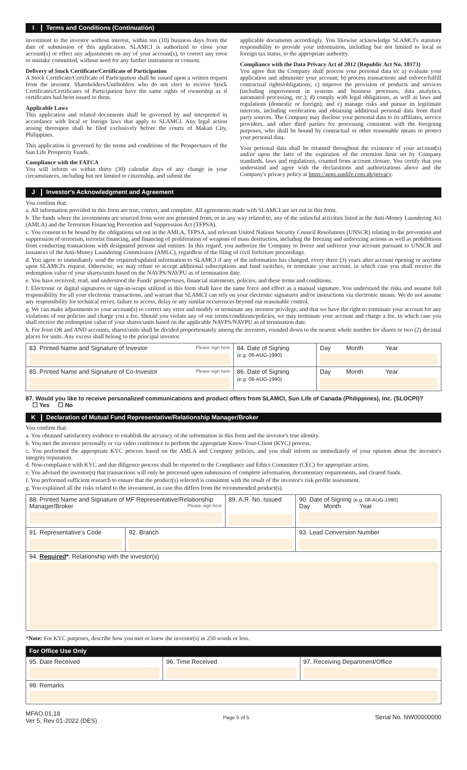I Terms and Conditions (Continuation)
investment to the investor without interest, within ten (10) business days from the date of submission of this application. SLAMCI is authorized to close your account(s) or effect any adjustments on any of your account(s), to correct any error or mistake committed, without need for any further instrument or consent.
Delivery of Stock Certificate/Certificate of Participation
A Stock Certificate/Certificate of Participation shall be issued upon a written request from the investor. Shareholders/Unitholders who do not elect to receive Stock Certificates/Certificates of Participation have the same rights of ownership as if certificates had been issued to them.
Applicable Laws
This application and related documents shall be governed by and interpreted in accordance with local or foreign laws that apply to SLAMCI. Any legal action arising thereupon shall be filed exclusively before the courts of Makati City, Philippines.
This application is governed by the terms and conditions of the Prospectuses of the Sun Life Prosperity Funds.
Compliance with the FATCA
You will inform us within thirty (30) calendar days of any change in your circumstances, including but not limited to citizenship, and submit the
applicable documents accordingly. You likewise acknowledge SLAMCI's statutory responsibility to provide your information, including but not limited to local or foreign tax status, to the appropriate authority.
Compliance with the Data Privacy Act of 2012 (Republic Act No. 10173)
You agree that the Company shall process your personal data to: a) evaluate your application and administer your account; b) process transactions and enforce/fulfill contractual rights/obligations; c) improve the provision of products and services (including improvement in systems and business processes, data analytics, automated processing, etc.); d) comply with legal obligations, as well as laws and regulations (domestic or foreign); and e) manage risks and pursue its legitimate interests, including verification and obtaining additional personal data from third party sources. The Company may disclose your personal data to its affiliates, service providers, and other third parties for processing consistent with the foregoing purposes, who shall be bound by contractual or other reasonable means to protect your personal data.
Your personal data shall be retained throughout the existence of your account(s) and/or upon the later of the expiration of the retention limit set by Company standards, laws and regulations, counted from account closure. You certify that you understand and agree with the declarations and authorizations above and the Company's privacy policy at https://apps.sunlife.com.ph/privacy.
J Investor's Acknowledgment and Agreement
You confirm that:
a. All information provided in this form are true, correct, and complete. All agreements made with SLAMCI are set out in this form.
b. The funds where the investments are sourced from were not generated from, or in any way related to, any of the unlawful activities listed in the Anti-Money Laundering Act (AMLA) and the Terrorism Financing Prevention and Suppression Act (TFPSA).
c. You consent to be bound by the obligations set out in the AMLA, TFPSA, and relevant United Nations Security Council Resolutions (UNSCR) relating to the prevention and suppression of terrorism, terrorist financing, and financing of proliferation of weapons of mass destruction, including the freezing and unfreezing actions as well as prohibitions from conducting transactions with designated persons and entities. In this regard, you authorize the Company to freeze and unfreeze your account pursuant to UNSCR and issuances of the Anti-Money Laundering Commission (AMLC), regardless of the filing of civil forfeiture proceedings.
d. You agree to immediately send the required/updated information to SLAMCI if any of the information has changed, every three (3) years after account opening or anytime upon SLAMCI's request. Otherwise, we may refuse to accept additional subscriptions and fund switches, or terminate your account, in which case you shall receive the redemption value of your shares/units based on the NAVPS/NAVPU as of termination date.
e. You have received, read, and understood the Funds' prospectuses, financial statements, policies, and these terms and conditions.
f. Electronic or digital signatures or sign-in-wraps utilized in this form shall have the same force and effect as a manual signature. You understand the risks and assume full responsibility for all your electronic transactions, and warrant that SLAMCI can rely on your electronic signatures and/or instructions via electronic means. We do not assume any responsibility for technical errors, failure to access, delay or any similar occurrences beyond our reasonable control.
g. We can make adjustments to your account(s) to correct any error and modify or terminate any investor privilege, and that we have the right to terminate your account for any violations of our policies and charge you a fee. Should you violate any of our terms/conditions/policies, we may terminate your account and charge a fee, in which case you shall receive the redemption value of your shares/units based on the applicable NAVPS/NAVPU as of termination date.
h. For Joint OR and AND accounts, shares/units shall be divided proportionately among the investors, rounded down to the nearest whole number for shares or two (2) decimal places for units. Any excess shall belong to the principal investor.
| 83. Printed Name and Signature of Investor Please sign here | 84. Date of Signing (e.g. 08-AUG-1990) | Day Month Year |
| 85. Printed Name and Signature of Co-Investor Please sign here | 86. Date of Signing (e.g. 08-AUG-1990) | Day Month Year |
87. Would you like to receive personalized communications and product offers from SLAMCI, Sun Life of Canada (Philippines), Inc. (SLOCPI)?
☐ Yes ☐ No
K Declaration of Mutual Fund Representative/Relationship Manager/Broker
You confirm that:
a. You obtained satisfactory evidence to establish the accuracy of the information in this form and the investor's true identity.
b. You met the investor personally or via video conference to perform the appropriate Know-Your-Client (KYC) process.
c. You performed the appropriate KYC process based on the AMLA and Company policies, and you shall inform us immediately of your opinion about the investor's integrity/reputation.
d. Non-compliance with KYC and due diligence process shall be reported to the Compliance and Ethics Committee (CEC) for appropriate action.
e. You advised the investor(s) that transactions will only be processed upon submission of complete information, documentary requirements, and cleared funds.
f. You performed sufficient research to ensure that the product(s) selected is consistent with the result of the investor's risk profile assessment.
g. You explained all the risks related to the investment, in case this differs from the recommended product(s).
| 88. Printed Name and Signature of MF Representative/Relationship Manager/Broker Please sign here | | 89. A.R. No. Issued | 90. Date of Signing (e.g. 08-AUG-1990) Day Month Year |
| 91. Representative's Code | 92. Branch | | 93. Lead Conversion Number |
| 94. Required * : Relationship with the investor(s) | | | |
*Note: For KYC purposes, describe how you met or knew the investor(s) in 250 words or less.
| For Office Use Only | | |
| 95. Date Received | 96. Time Received | 97. Receiving Department/Office |
| 98. Remarks | | |
MFAO.01.18
Ver 5, Rev 01-2022 (DES)
Page 5 of 5
Serial No. NW00000000